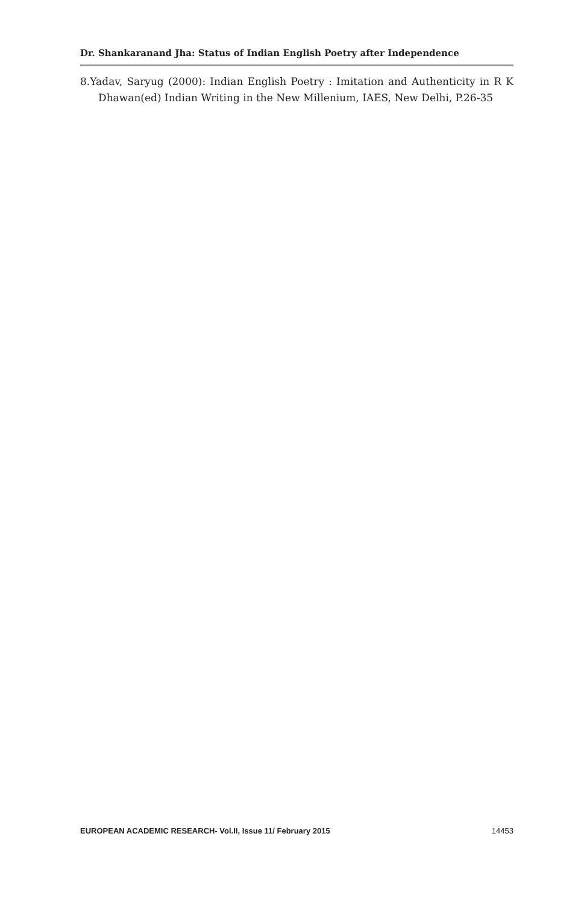Dr. Shankaranand Jha: Status of Indian English Poetry after Independence
8.Yadav, Saryug (2000): Indian English Poetry : Imitation and Authenticity in R K Dhawan(ed) Indian Writing in the New Millenium, IAES, New Delhi, P.26-35
EUROPEAN ACADEMIC RESEARCH- Vol.II, Issue 11/ February 2015 14453